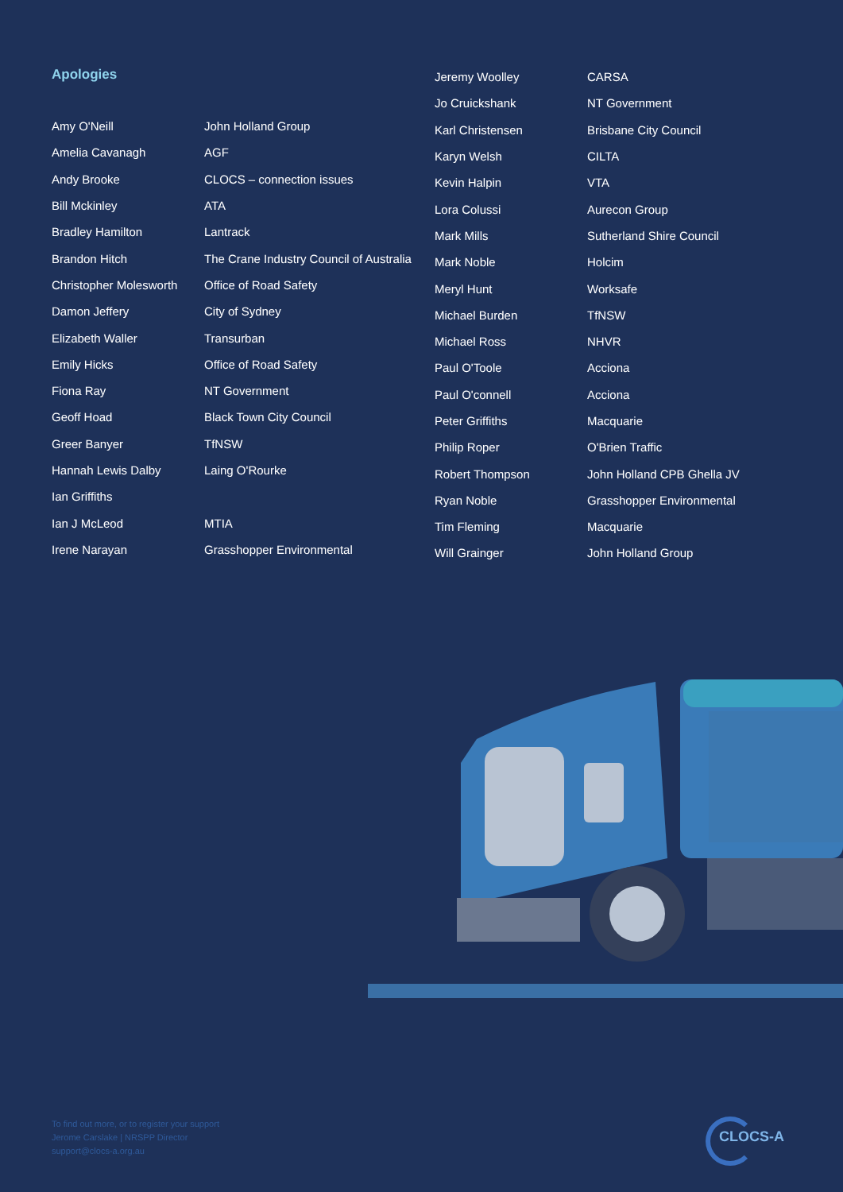Apologies
| Amy O'Neill | John Holland Group |
| Amelia Cavanagh | AGF |
| Andy Brooke | CLOCS – connection issues |
| Bill Mckinley | ATA |
| Bradley Hamilton | Lantrack |
| Brandon Hitch | The Crane Industry Council of Australia |
| Christopher Molesworth | Office of Road Safety |
| Damon Jeffery | City of Sydney |
| Elizabeth Waller | Transurban |
| Emily Hicks | Office of Road Safety |
| Fiona Ray | NT Government |
| Geoff Hoad | Black Town City Council |
| Greer Banyer | TfNSW |
| Hannah Lewis Dalby | Laing O'Rourke |
| Ian Griffiths | |
| Ian J McLeod | MTIA |
| Irene Narayan | Grasshopper Environmental |
| Jeremy Woolley | CARSA |
| Jo Cruickshank | NT Government |
| Karl Christensen | Brisbane City Council |
| Karyn Welsh | CILTA |
| Kevin Halpin | VTA |
| Lora Colussi | Aurecon Group |
| Mark Mills | Sutherland Shire Council |
| Mark Noble | Holcim |
| Meryl Hunt | Worksafe |
| Michael Burden | TfNSW |
| Michael Ross | NHVR |
| Paul O'Toole | Acciona |
| Paul O'connell | Acciona |
| Peter Griffiths | Macquarie |
| Philip Roper | O'Brien Traffic |
| Robert Thompson | John Holland CPB Ghella JV |
| Ryan Noble | Grasshopper Environmental |
| Tim Fleming | Macquarie |
| Will Grainger | John Holland Group |
To find out more, or to register your support
Jerome Carslake | NRSPP Director
support@clocs-a.org.au
CLOCS-A